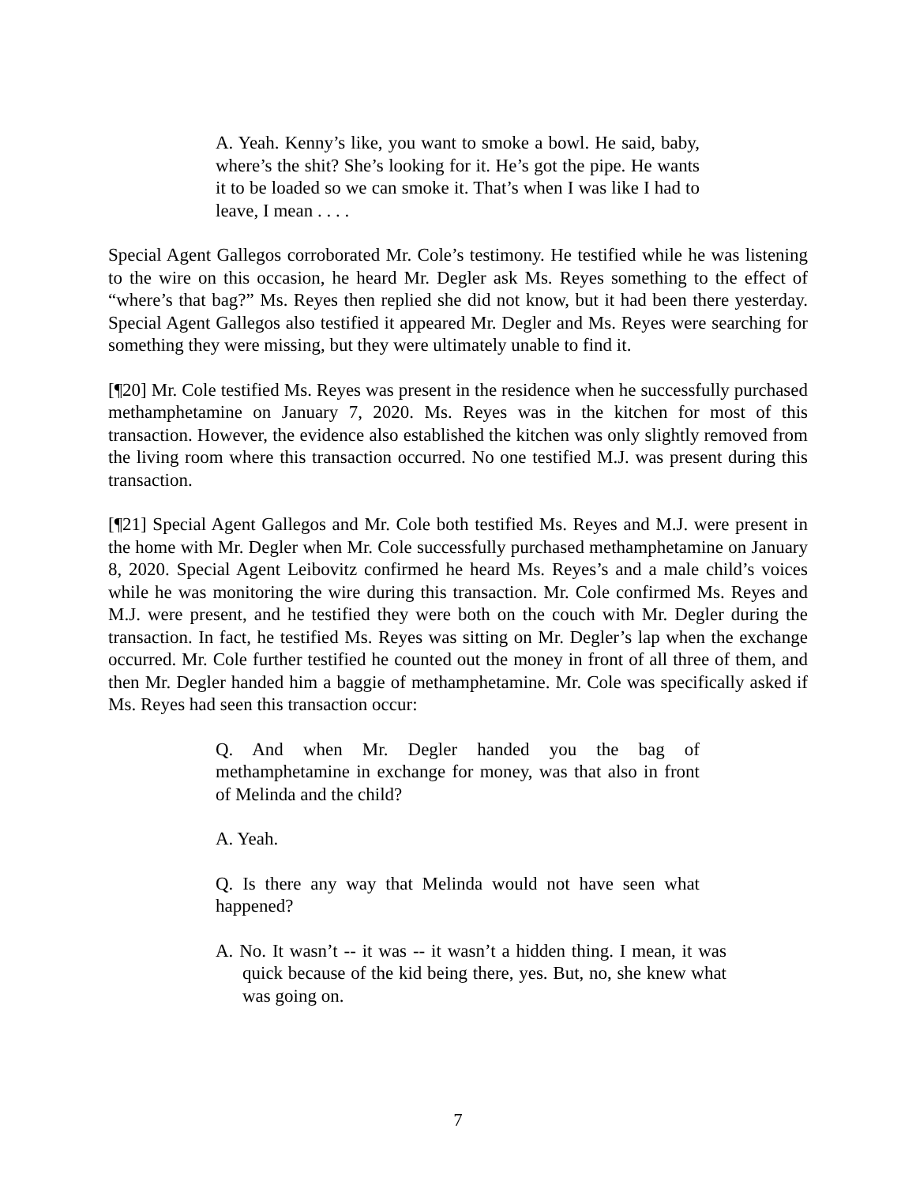A. Yeah. Kenny’s like, you want to smoke a bowl. He said, baby, where’s the shit? She’s looking for it. He’s got the pipe. He wants it to be loaded so we can smoke it. That’s when I was like I had to leave, I mean . . . .
Special Agent Gallegos corroborated Mr. Cole’s testimony. He testified while he was listening to the wire on this occasion, he heard Mr. Degler ask Ms. Reyes something to the effect of “where’s that bag?” Ms. Reyes then replied she did not know, but it had been there yesterday. Special Agent Gallegos also testified it appeared Mr. Degler and Ms. Reyes were searching for something they were missing, but they were ultimately unable to find it.
[¶20] Mr. Cole testified Ms. Reyes was present in the residence when he successfully purchased methamphetamine on January 7, 2020. Ms. Reyes was in the kitchen for most of this transaction. However, the evidence also established the kitchen was only slightly removed from the living room where this transaction occurred. No one testified M.J. was present during this transaction.
[¶21] Special Agent Gallegos and Mr. Cole both testified Ms. Reyes and M.J. were present in the home with Mr. Degler when Mr. Cole successfully purchased methamphetamine on January 8, 2020. Special Agent Leibovitz confirmed he heard Ms. Reyes’s and a male child’s voices while he was monitoring the wire during this transaction. Mr. Cole confirmed Ms. Reyes and M.J. were present, and he testified they were both on the couch with Mr. Degler during the transaction. In fact, he testified Ms. Reyes was sitting on Mr. Degler’s lap when the exchange occurred. Mr. Cole further testified he counted out the money in front of all three of them, and then Mr. Degler handed him a baggie of methamphetamine. Mr. Cole was specifically asked if Ms. Reyes had seen this transaction occur:
Q. And when Mr. Degler handed you the bag of methamphetamine in exchange for money, was that also in front of Melinda and the child?
A. Yeah.
Q. Is there any way that Melinda would not have seen what happened?
A. No. It wasn’t -- it was -- it wasn’t a hidden thing. I mean, it was quick because of the kid being there, yes. But, no, she knew what was going on.
7